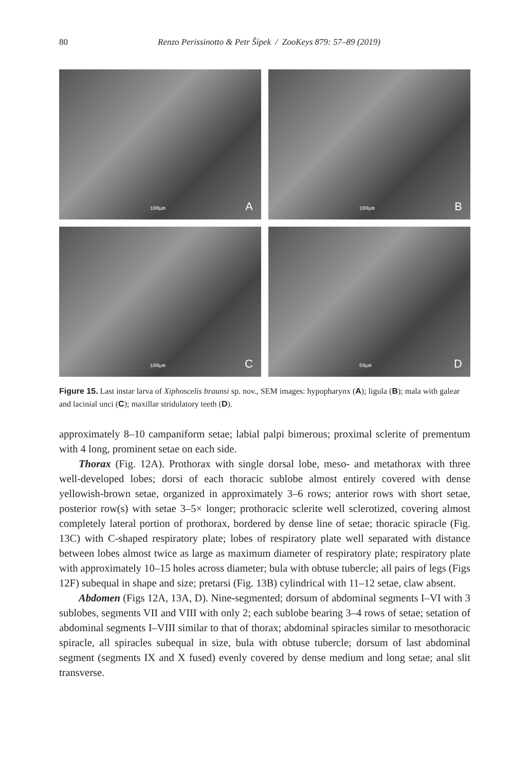80 Renzo Perissinotto & Petr Šípek / ZooKeys 879: 57–89 (2019)
100µm A
100µm B
100µm C
50µm D
Figure 15. Last instar larva of Xiphoscelis braunsi sp. nov., SEM images: hypopharynx (A); ligula (B); mala with galear and lacinial unci (C); maxillar stridulatory teeth (D).
approximately 8–10 campaniform setae; labial palpi bimerous; proximal sclerite of prementum with 4 long, prominent setae on each side.
Thorax (Fig. 12A). Prothorax with single dorsal lobe, meso- and metathorax with three well-developed lobes; dorsi of each thoracic sublobe almost entirely covered with dense yellowish-brown setae, organized in approximately 3–6 rows; anterior rows with short setae, posterior row(s) with setae 3–5× longer; prothoracic sclerite well sclerotized, covering almost completely lateral portion of prothorax, bordered by dense line of setae; thoracic spiracle (Fig. 13C) with C-shaped respiratory plate; lobes of respiratory plate well separated with distance between lobes almost twice as large as maximum diameter of respiratory plate; respiratory plate with approximately 10–15 holes across diameter; bula with obtuse tubercle; all pairs of legs (Figs 12F) subequal in shape and size; pretarsi (Fig. 13B) cylindrical with 11–12 setae, claw absent.
Abdomen (Figs 12A, 13A, D). Nine-segmented; dorsum of abdominal segments I–VI with 3 sublobes, segments VII and VIII with only 2; each sublobe bearing 3–4 rows of setae; setation of abdominal segments I–VIII similar to that of thorax; abdominal spiracles similar to mesothoracic spiracle, all spiracles subequal in size, bula with obtuse tubercle; dorsum of last abdominal segment (segments IX and X fused) evenly covered by dense medium and long setae; anal slit transverse.